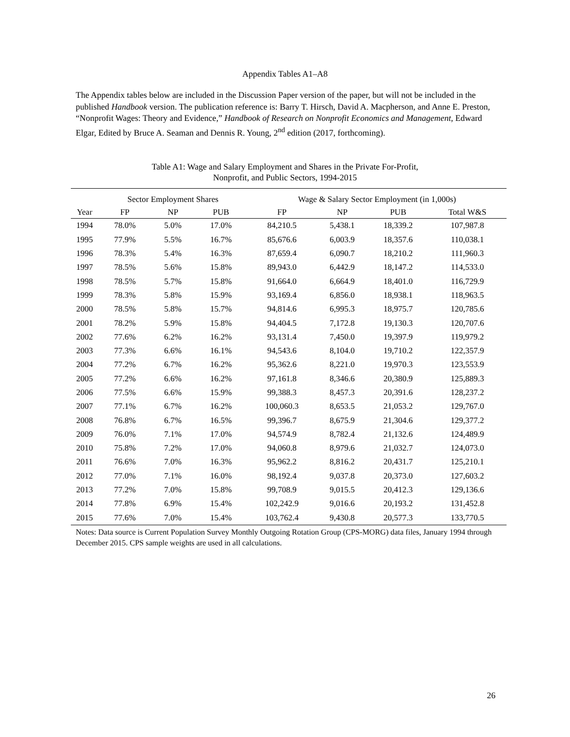Appendix Tables A1–A8
The Appendix tables below are included in the Discussion Paper version of the paper, but will not be included in the published Handbook version. The publication reference is: Barry T. Hirsch, David A. Macpherson, and Anne E. Preston, “Nonprofit Wages: Theory and Evidence,” Handbook of Research on Nonprofit Economics and Management, Edward Elgar, Edited by Bruce A. Seaman and Dennis R. Young, 2<sup>nd</sup> edition (2017, forthcoming).
Table A1: Wage and Salary Employment and Shares in the Private For-Profit,
Nonprofit, and Public Sectors, 1994-2015
| | Sector Employment Shares | | | Wage & Salary Sector Employment (in 1,000s) | | | |
| Year | FP | NP | PUB | FP | NP | PUB | Total W&S |
| 1994 | 78.0% | 5.0% | 17.0% | 84,210.5 | 5,438.1 | 18,339.2 | 107,987.8 |
| 1995 | 77.9% | 5.5% | 16.7% | 85,676.6 | 6,003.9 | 18,357.6 | 110,038.1 |
| 1996 | 78.3% | 5.4% | 16.3% | 87,659.4 | 6,090.7 | 18,210.2 | 111,960.3 |
| 1997 | 78.5% | 5.6% | 15.8% | 89,943.0 | 6,442.9 | 18,147.2 | 114,533.0 |
| 1998 | 78.5% | 5.7% | 15.8% | 91,664.0 | 6,664.9 | 18,401.0 | 116,729.9 |
| 1999 | 78.3% | 5.8% | 15.9% | 93,169.4 | 6,856.0 | 18,938.1 | 118,963.5 |
| 2000 | 78.5% | 5.8% | 15.7% | 94,814.6 | 6,995.3 | 18,975.7 | 120,785.6 |
| 2001 | 78.2% | 5.9% | 15.8% | 94,404.5 | 7,172.8 | 19,130.3 | 120,707.6 |
| 2002 | 77.6% | 6.2% | 16.2% | 93,131.4 | 7,450.0 | 19,397.9 | 119,979.2 |
| 2003 | 77.3% | 6.6% | 16.1% | 94,543.6 | 8,104.0 | 19,710.2 | 122,357.9 |
| 2004 | 77.2% | 6.7% | 16.2% | 95,362.6 | 8,221.0 | 19,970.3 | 123,553.9 |
| 2005 | 77.2% | 6.6% | 16.2% | 97,161.8 | 8,346.6 | 20,380.9 | 125,889.3 |
| 2006 | 77.5% | 6.6% | 15.9% | 99,388.3 | 8,457.3 | 20,391.6 | 128,237.2 |
| 2007 | 77.1% | 6.7% | 16.2% | 100,060.3 | 8,653.5 | 21,053.2 | 129,767.0 |
| 2008 | 76.8% | 6.7% | 16.5% | 99,396.7 | 8,675.9 | 21,304.6 | 129,377.2 |
| 2009 | 76.0% | 7.1% | 17.0% | 94,574.9 | 8,782.4 | 21,132.6 | 124,489.9 |
| 2010 | 75.8% | 7.2% | 17.0% | 94,060.8 | 8,979.6 | 21,032.7 | 124,073.0 |
| 2011 | 76.6% | 7.0% | 16.3% | 95,962.2 | 8,816.2 | 20,431.7 | 125,210.1 |
| 2012 | 77.0% | 7.1% | 16.0% | 98,192.4 | 9,037.8 | 20,373.0 | 127,603.2 |
| 2013 | 77.2% | 7.0% | 15.8% | 99,708.9 | 9,015.5 | 20,412.3 | 129,136.6 |
| 2014 | 77.8% | 6.9% | 15.4% | 102,242.9 | 9,016.6 | 20,193.2 | 131,452.8 |
| 2015 | 77.6% | 7.0% | 15.4% | 103,762.4 | 9,430.8 | 20,577.3 | 133,770.5 |
Notes: Data source is Current Population Survey Monthly Outgoing Rotation Group (CPS-MORG) data files, January 1994 through December 2015. CPS sample weights are used in all calculations.
26